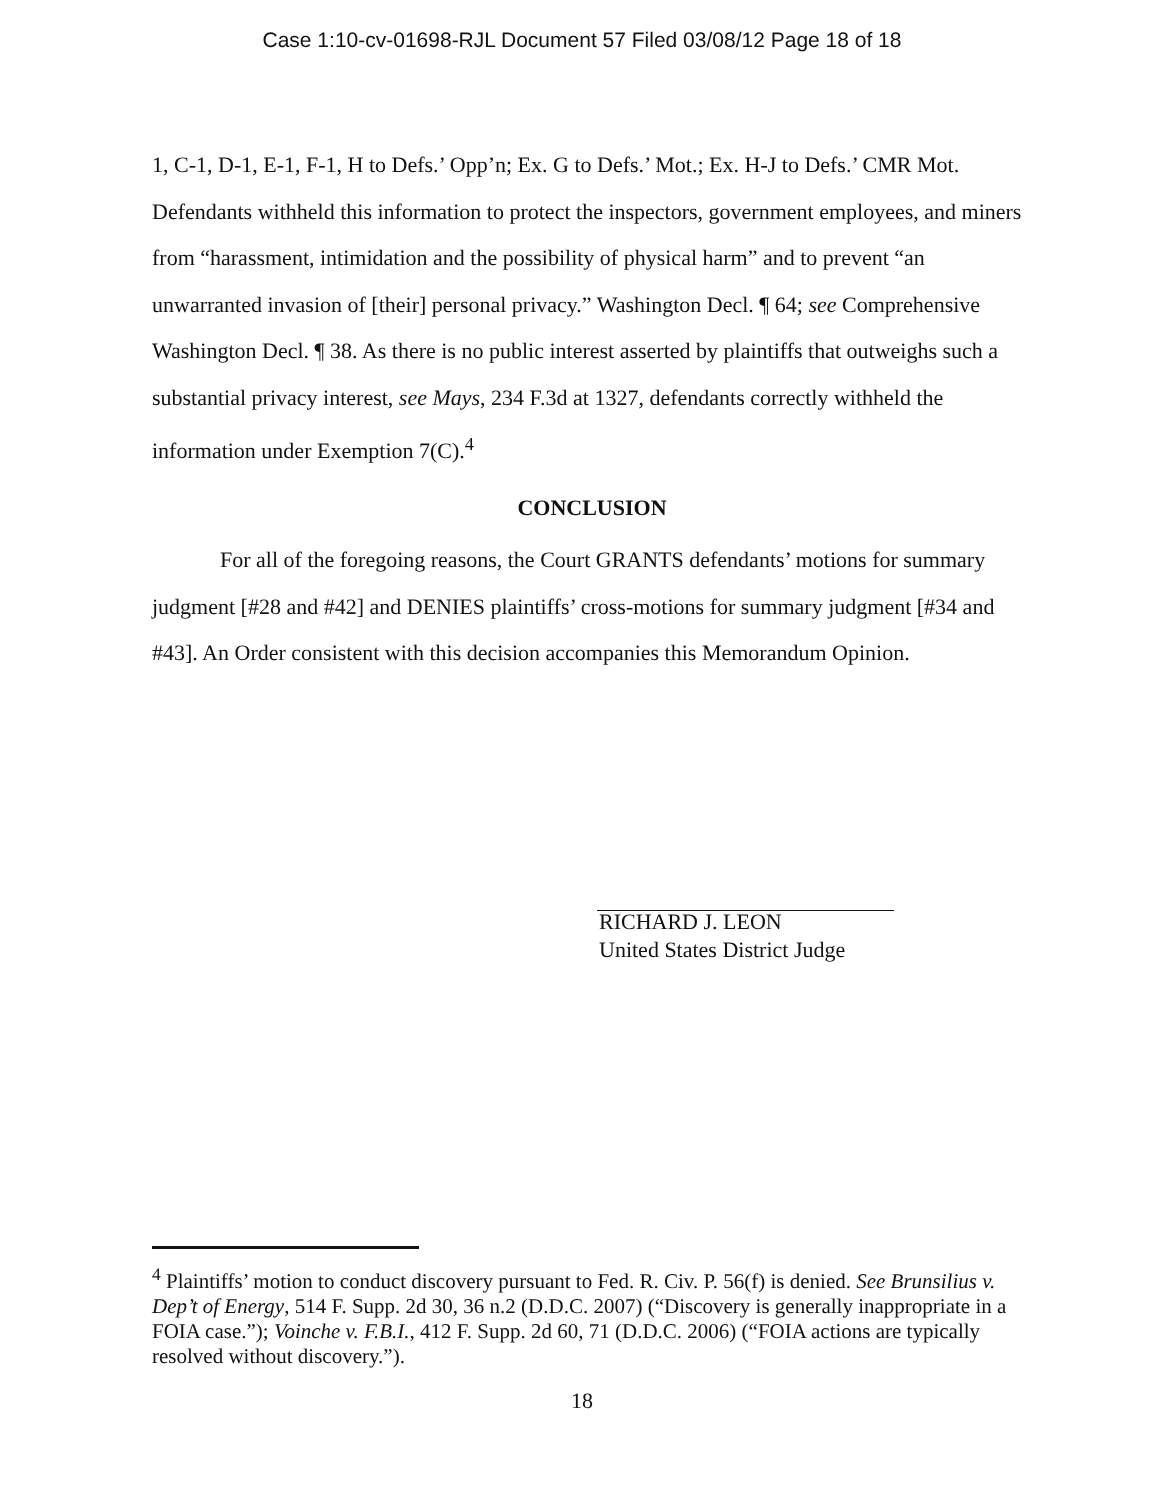Case 1:10-cv-01698-RJL Document 57 Filed 03/08/12 Page 18 of 18
1, C-1, D-1, E-1, F-1, H to Defs.’ Opp’n; Ex. G to Defs.’ Mot.; Ex. H-J to Defs.’ CMR Mot. Defendants withheld this information to protect the inspectors, government employees, and miners from “harassment, intimidation and the possibility of physical harm” and to prevent “an unwarranted invasion of [their] personal privacy.” Washington Decl. ¶ 64; see Comprehensive Washington Decl. ¶ 38. As there is no public interest asserted by plaintiffs that outweighs such a substantial privacy interest, see Mays, 234 F.3d at 1327, defendants correctly withheld the information under Exemption 7(C).<sup>4</sup>
CONCLUSION
For all of the foregoing reasons, the Court GRANTS defendants’ motions for summary judgment [#28 and #42] and DENIES plaintiffs’ cross-motions for summary judgment [#34 and #43]. An Order consistent with this decision accompanies this Memorandum Opinion.
RICHARD J. LEON
United States District Judge
<sup>4</sup> Plaintiffs’ motion to conduct discovery pursuant to Fed. R. Civ. P. 56(f) is denied. See Brunsilius v. Dep’t of Energy, 514 F. Supp. 2d 30, 36 n.2 (D.D.C. 2007) (“Discovery is generally inappropriate in a FOIA case.”); Voinche v. F.B.I., 412 F. Supp. 2d 60, 71 (D.D.C. 2006) (“FOIA actions are typically resolved without discovery.”).
18